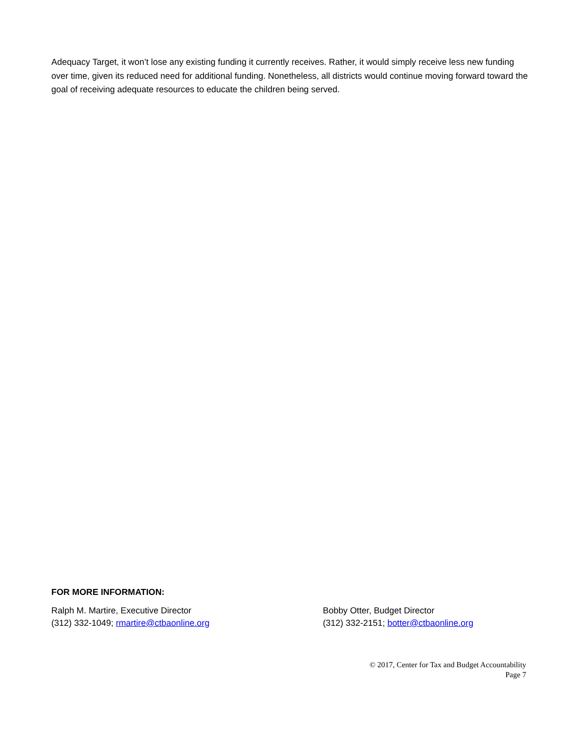Adequacy Target, it won’t lose any existing funding it currently receives. Rather, it would simply receive less new funding over time, given its reduced need for additional funding. Nonetheless, all districts would continue moving forward toward the goal of receiving adequate resources to educate the children being served.
FOR MORE INFORMATION:
Ralph M. Martire, Executive Director
(312) 332-1049; rmartire@ctbaonline.org
Bobby Otter, Budget Director
(312) 332-2151; botter@ctbaonline.org
© 2017, Center for Tax and Budget Accountability
Page 7